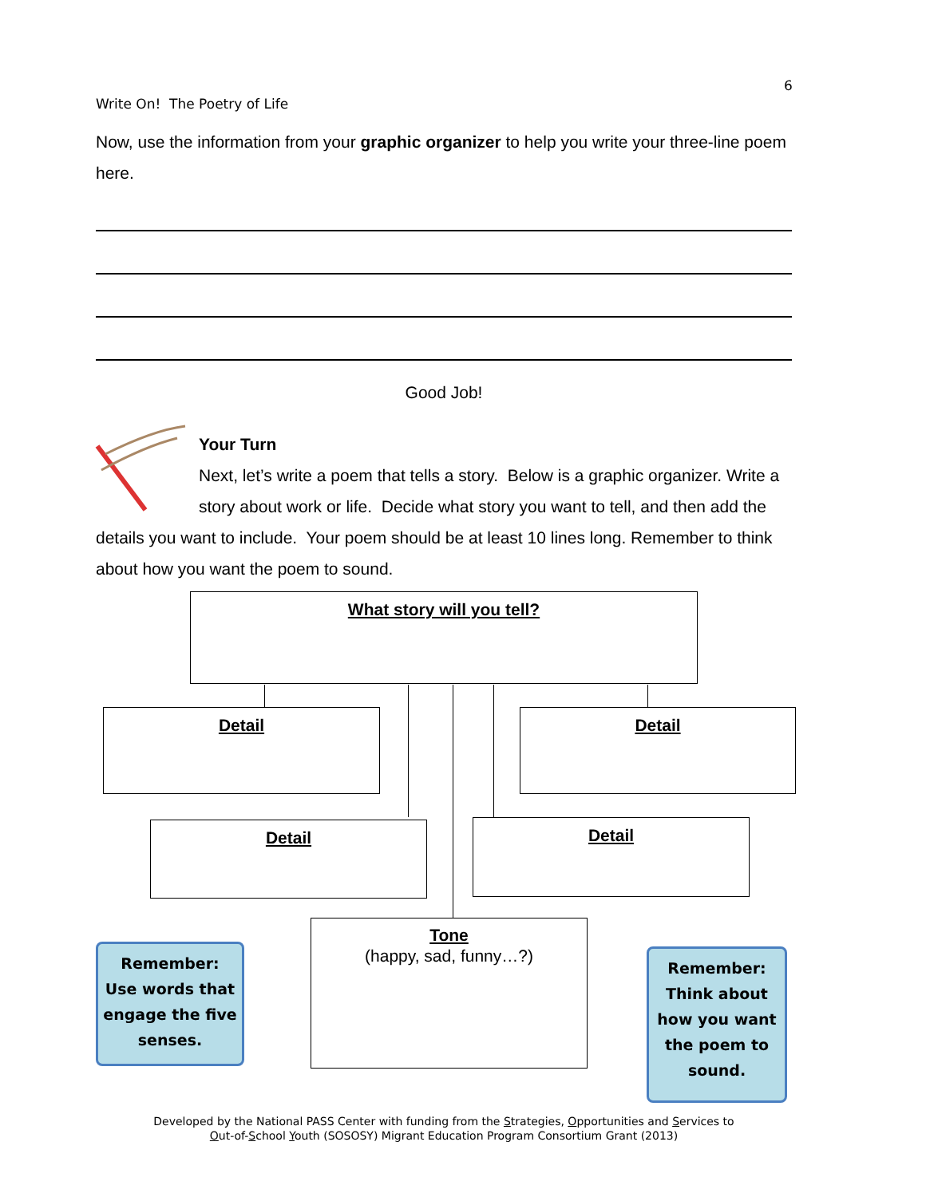6
Write On! The Poetry of Life
Now, use the information from your graphic organizer to help you write your three-line poem here.
Good Job!
Your Turn
Next, let’s write a poem that tells a story. Below is a graphic organizer. Write a story about work or life. Decide what story you want to tell, and then add the details you want to include. Your poem should be at least 10 lines long. Remember to think about how you want the poem to sound.
What story will you tell?
Detail Detail
Detail Detail
Tone
(happy, sad, funny…?)
Remember:
Use words that engage the five senses.
Remember:
Think about how you want the poem to sound.
Developed by the National PASS Center with funding from the Strategies, Opportunities and Services to
Out-of-School Youth (SOSOSY) Migrant Education Program Consortium Grant (2013)